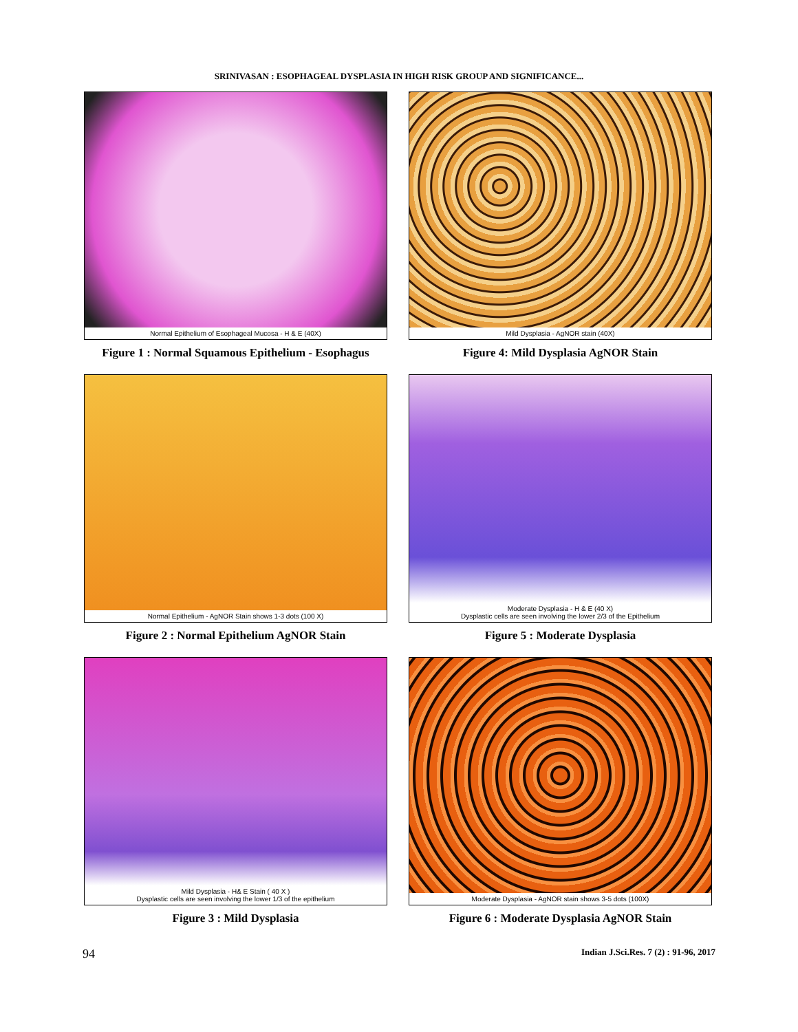SRINIVASAN : ESOPHAGEAL DYSPLASIA IN HIGH RISK GROUP AND SIGNIFICANCE...
Normal Epithelium of Esophageal Mucosa - H & E (40X)
Figure 1 : Normal Squamous Epithelium - Esophagus
Mild Dysplasia - AgNOR stain (40X)
Figure 4: Mild Dysplasia AgNOR Stain
Normal Epithelium - AgNOR Stain shows 1-3 dots (100 X)
Figure 2 : Normal Epithelium AgNOR Stain
Moderate Dysplasia - H & E (40 X)
Dysplastic cells are seen involving the lower 2/3 of the Epithelium
Figure 5 : Moderate Dysplasia
Mild Dysplasia - H& E Stain ( 40 X )
Dysplastic cells are seen involving the lower 1/3 of the epithelium
Figure 3 : Mild Dysplasia
Moderate Dysplasia - AgNOR stain shows 3-5 dots (100X)
Figure 6 : Moderate Dysplasia AgNOR Stain
94 Indian J.Sci.Res. 7 (2) : 91-96, 2017